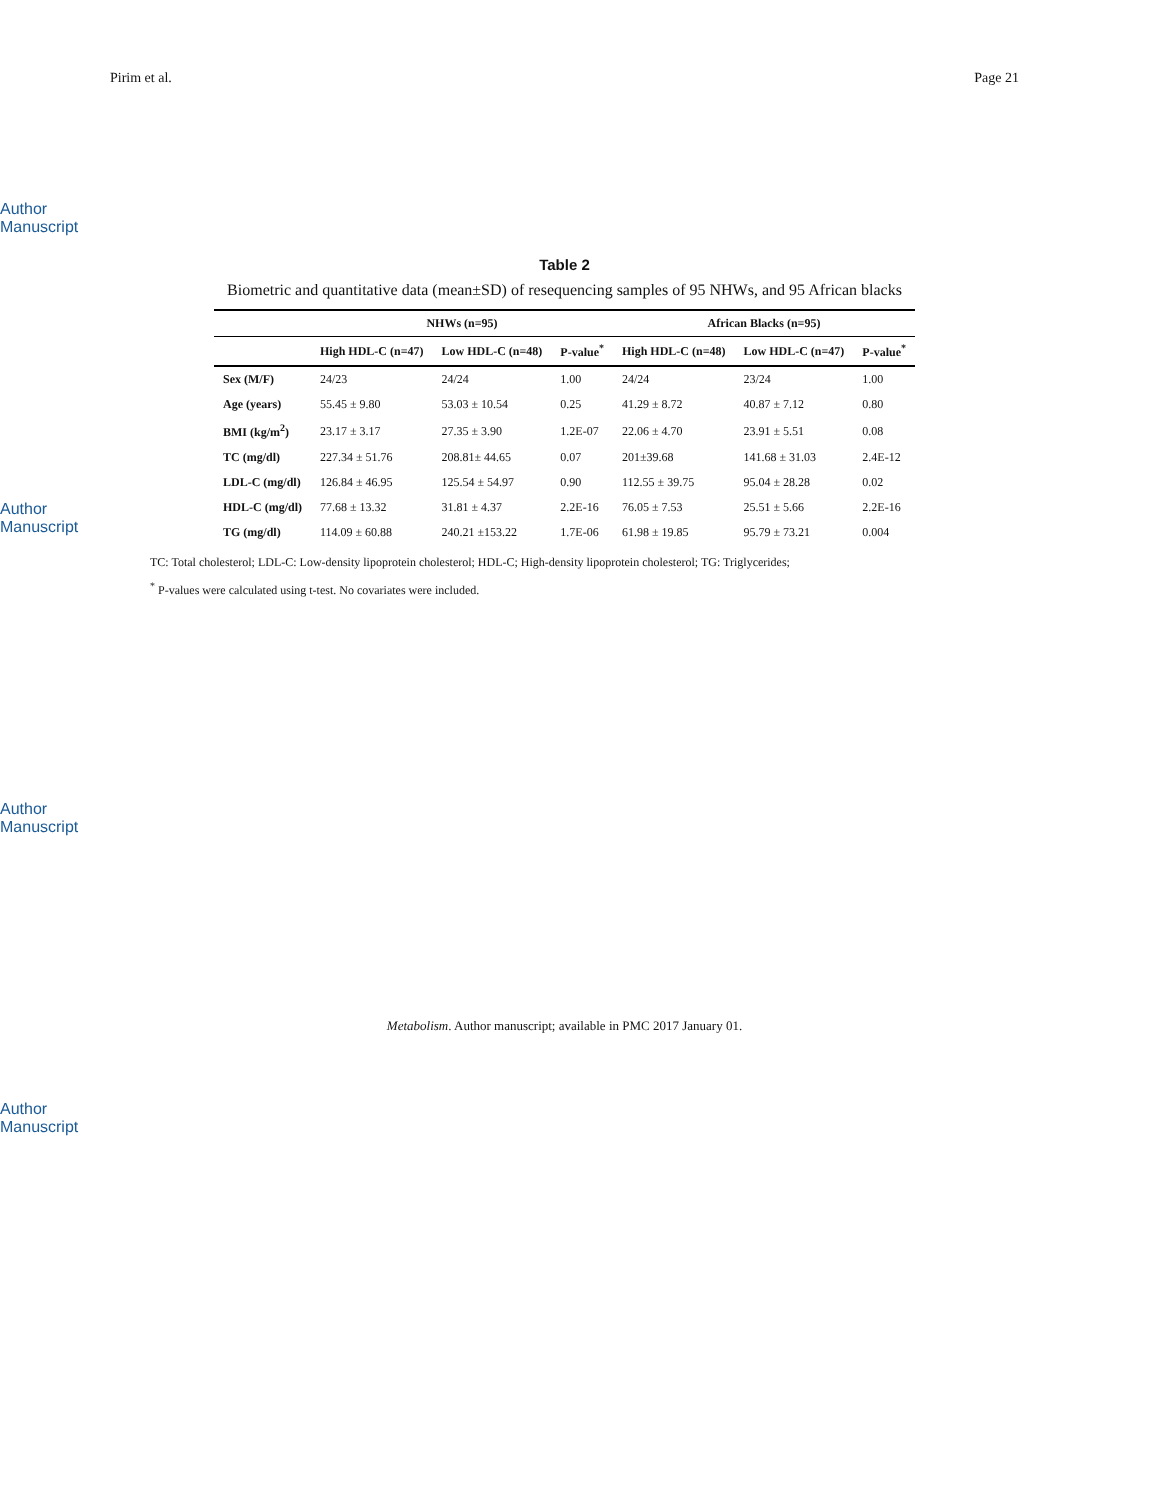Author Manuscript
Author Manuscript
Author Manuscript
Author Manuscript
Pirim et al. Page 21
Table 2
Biometric and quantitative data (mean±SD) of resequencing samples of 95 NHWs, and 95 African blacks
| | NHWs (n=95) | | | African Blacks (n=95) | | |
| --- | --- | --- | --- | --- | --- | --- |
| | High HDL-C (n=47) | Low HDL-C (n=48) | P-value<sup>*</sup> | High HDL-C (n=48) | Low HDL-C (n=47) | P-value<sup>*</sup> |
| Sex (M/F) | 24/23 | 24/24 | 1.00 | 24/24 | 23/24 | 1.00 |
| Age (years) | 55.45 ± 9.80 | 53.03 ± 10.54 | 0.25 | 41.29 ± 8.72 | 40.87 ± 7.12 | 0.80 |
| BMI (kg/m<sup>2</sup>) | 23.17 ± 3.17 | 27.35 ± 3.90 | 1.2E-07 | 22.06 ± 4.70 | 23.91 ± 5.51 | 0.08 |
| TC (mg/dl) | 227.34 ± 51.76 | 208.81± 44.65 | 0.07 | 201±39.68 | 141.68 ± 31.03 | 2.4E-12 |
| LDL-C (mg/dl) | 126.84 ± 46.95 | 125.54 ± 54.97 | 0.90 | 112.55 ± 39.75 | 95.04 ± 28.28 | 0.02 |
| HDL-C (mg/dl) | 77.68 ± 13.32 | 31.81 ± 4.37 | 2.2E-16 | 76.05 ± 7.53 | 25.51 ± 5.66 | 2.2E-16 |
| TG (mg/dl) | 114.09 ± 60.88 | 240.21 ±153.22 | 1.7E-06 | 61.98 ± 19.85 | 95.79 ± 73.21 | 0.004 |
TC: Total cholesterol; LDL-C: Low-density lipoprotein cholesterol; HDL-C; High-density lipoprotein cholesterol; TG: Triglycerides;
<sup>*</sup> P-values were calculated using t-test. No covariates were included.
Metabolism. Author manuscript; available in PMC 2017 January 01.